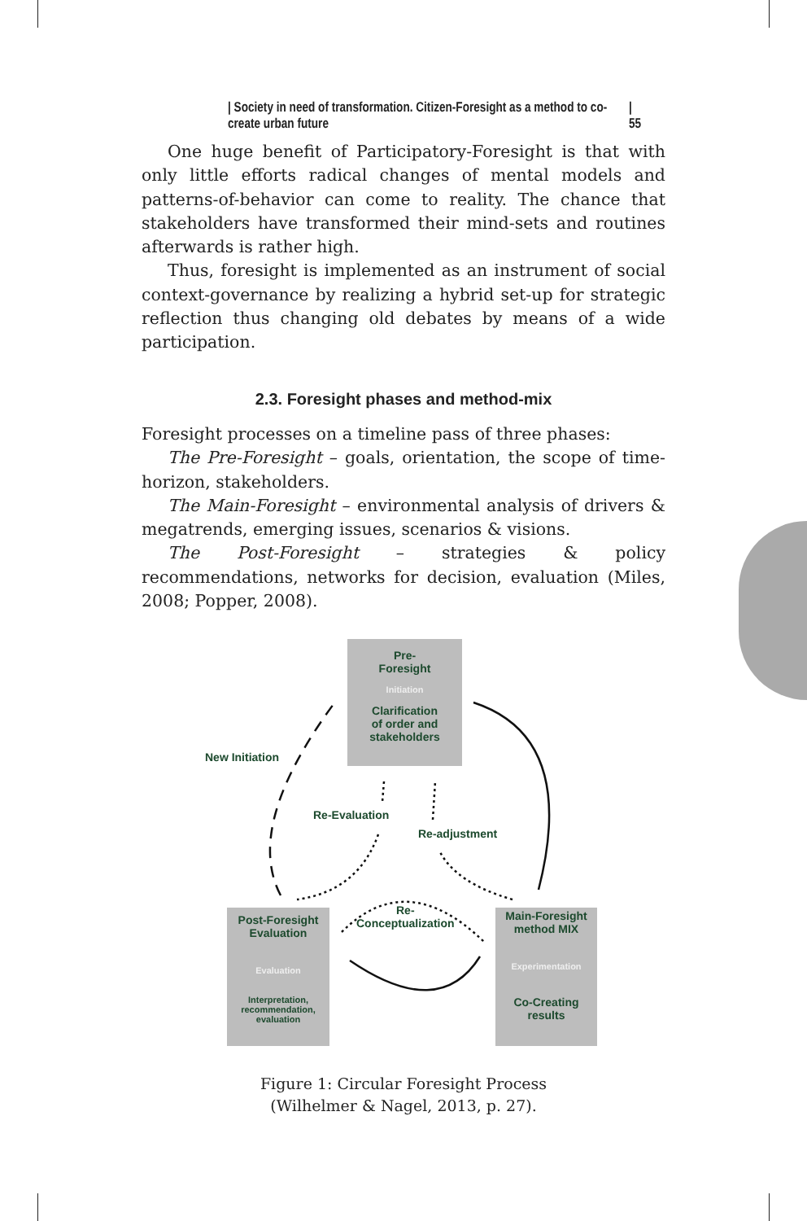| Society in need of transformation. Citizen-Foresight as a method to co-create urban future | 55
One huge benefit of Participatory-Foresight is that with only little efforts radical changes of mental models and patterns-of-behavior can come to reality. The chance that stakeholders have transformed their mind-sets and routines afterwards is rather high.
Thus, foresight is implemented as an instrument of social context-governance by realizing a hybrid set-up for strategic reflection thus changing old debates by means of a wide participation.
2.3. Foresight phases and method-mix
Foresight processes on a timeline pass of three phases:
The Pre-Foresight – goals, orientation, the scope of time-horizon, stakeholders.
The Main-Foresight – environmental analysis of drivers & megatrends, emerging issues, scenarios & visions.
The Post-Foresight – strategies & policy recommendations, networks for decision, evaluation (Miles, 2008; Popper, 2008).
Pre-
Foresight
Initiation
Clarification
of order and
stakeholders
Post-Foresight
Evaluation
Evaluation
Interpretation,
recommendation,
evaluation
Main-Foresight
method MIX
Experimentation
Co-Creating
results
New Initiation
Re-Evaluation
Re-adjustment
Re-
Conceptualization
Figure 1: Circular Foresight Process
(Wilhelmer & Nagel, 2013, p. 27).